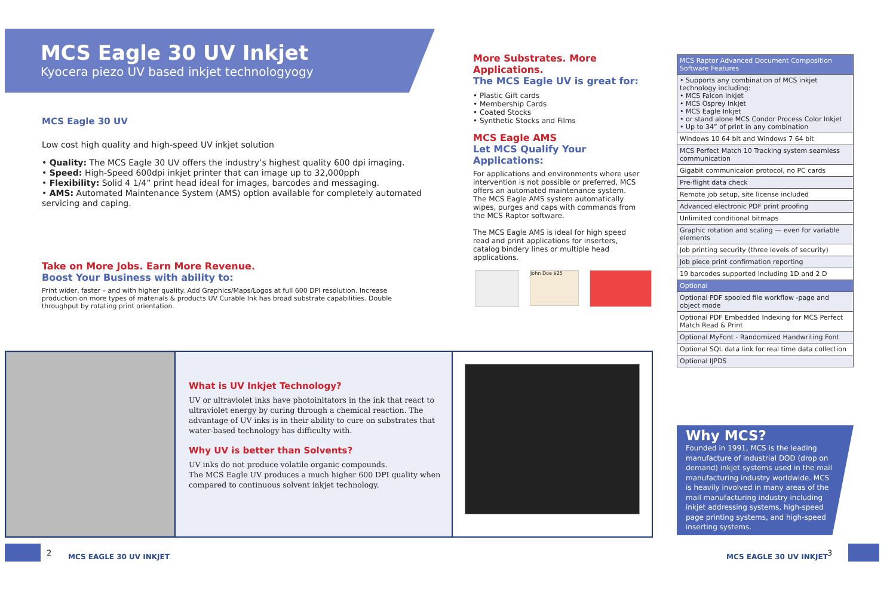MCS Eagle 30 UV Inkjet
Kyocera piezo UV based inkjet technologyogy
MCS Eagle 30 UV
Low cost high quality and high-speed UV inkjet solution
• Quality: The MCS Eagle 30 UV offers the industry’s highest quality 600 dpi imaging.
• Speed: High-Speed 600dpi inkjet printer that can image up to 32,000pph
• Flexibility: Solid 4 1/4” print head ideal for images, barcodes and messaging.
• AMS: Automated Maintenance System (AMS) option available for completely automated servicing and caping.
Take on More Jobs. Earn More Revenue.
Boost Your Business with ability to:
Print wider, faster – and with higher quality. Add Graphics/Maps/Logos at full 600 DPI resolution. Increase production on more types of materials & products UV Curable Ink has broad substrate capabilities. Double throughput by rotating print orientation.
More Substrates. More Applications.
The MCS Eagle UV is great for:
• Plastic Gift cards
• Membership Cards
• Coated Stocks
• Synthetic Stocks and Films
MCS Eagle AMS
Let MCS Qualify Your Applications:
For applications and environments where user intervention is not possible or preferred, MCS offers an automated maintenance system. The MCS Eagle AMS system automatically wipes, purges and caps with commands from the MCS Raptor software.
The MCS Eagle AMS is ideal for high speed read and print applications for inserters, catalog bindery lines or multiple head applications.
John Doe $25
| MCS Raptor Advanced Document Composition Software Features |
| • Supports any combination of MCS inkjet technology including: • MCS Falcon Inkjet • MCS Osprey Inkjet • MCS Eagle Inkjet • or stand alone MCS Condor Process Color Inkjet • Up to 34” of print in any combination |
| Windows 10 64 bit and Windows 7 64 bit |
| MCS Perfect Match 10 Tracking system seamless communication |
| Gigabit communicaion protocol, no PC cards |
| Pre-flight data check |
| Remote job setup, site license included |
| Advanced electronic PDF print proofing |
| Unlimited conditional bitmaps |
| Graphic rotation and scaling — even for variable elements |
| Job printing security (three levels of security) |
| Job piece print confirmation reporting |
| 19 barcodes supported including 1D and 2 D |
| Optional |
| Optional PDF spooled file workflow -page and object mode |
| Optional PDF Embedded Indexing for MCS Perfect Match Read & Print |
| Optional MyFont - Randomized Handwriting Font |
| Optional SQL data link for real time data collection |
| Optional IJPDS |
Why MCS?
Founded in 1991, MCS is the leading manufacture of industrial DOD (drop on demand) inkjet systems used in the mail manufacturing industry worldwide. MCS is heavily involved in many areas of the mail manufacturing industry including inkjet addressing systems, high-speed page printing systems, and high-speed inserting systems.
What is UV Inkjet Technology?
UV or ultraviolet inks have photoinitators in the ink that react to ultraviolet energy by curing through a chemical reaction. The advantage of UV inks is in their ability to cure on substrates that water-based technology has difficulty with.
Why UV is better than Solvents?
UV inks do not produce volatile organic compounds.
The MCS Eagle UV produces a much higher 600 DPI quality when compared to continuous solvent inkjet technology.
2 MCS EAGLE 30 UV INKJET MCS EAGLE 30 UV INKJET 3